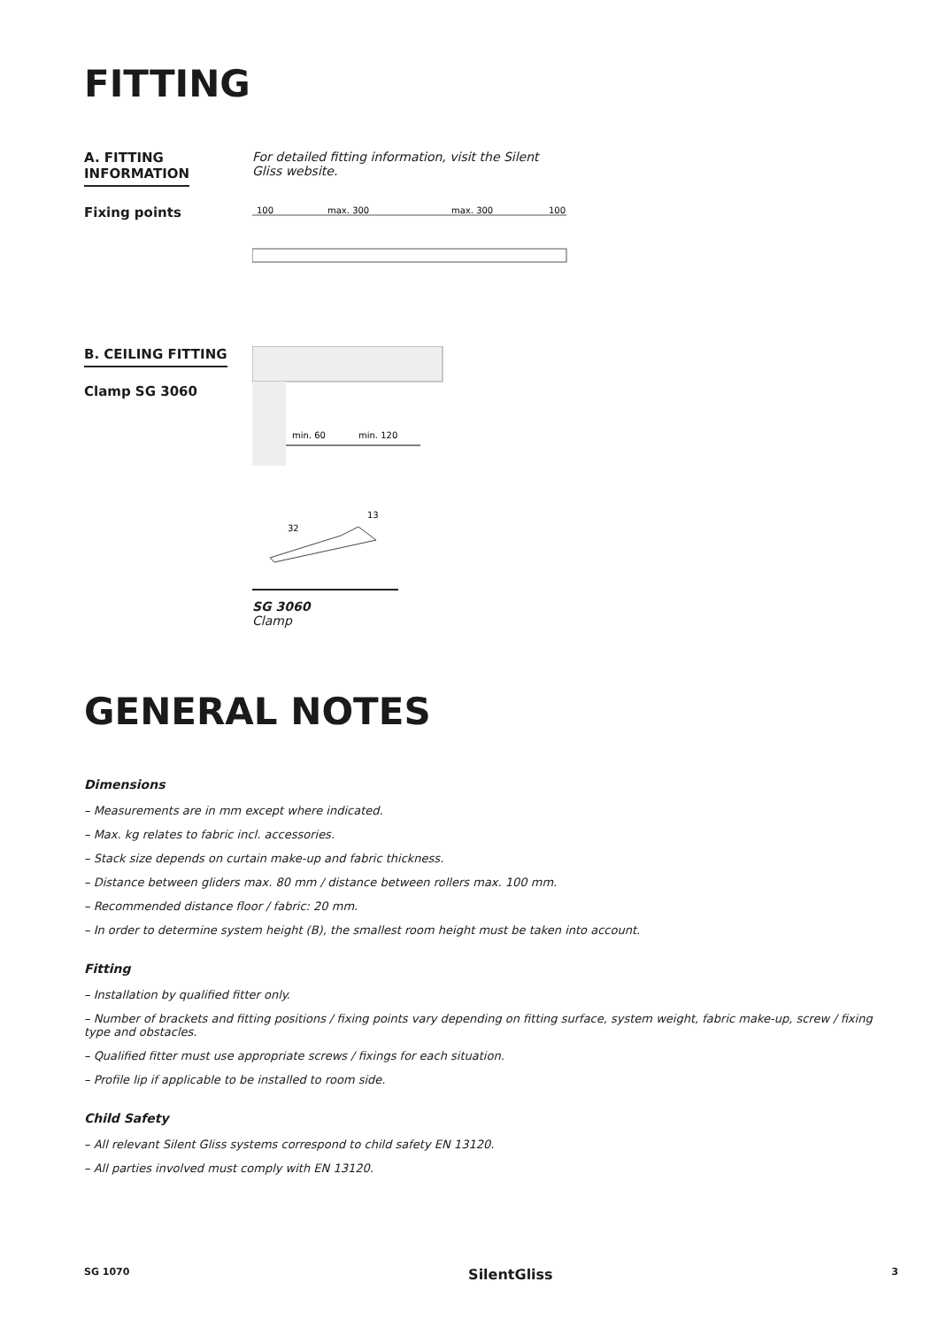FITTING
A. FITTING
INFORMATION
For detailed fitting information, visit the Silent Gliss website.
Fixing points
100
max. 300
max. 300
100
B. CEILING FITTING
Clamp SG 3060
min. 60
min. 120
32
13
SG 3060
Clamp
GENERAL NOTES
Dimensions
– Measurements are in mm except where indicated.
– Max. kg relates to fabric incl. accessories.
– Stack size depends on curtain make-up and fabric thickness.
– Distance between gliders max. 80 mm / distance between rollers max. 100 mm.
– Recommended distance floor / fabric: 20 mm.
– In order to determine system height (B), the smallest room height must be taken into account.
Fitting
– Installation by qualified fitter only.
– Number of brackets and fitting positions / fixing points vary depending on fitting surface, system weight, fabric make-up, screw / fixing type and obstacles.
– Qualified fitter must use appropriate screws / fixings for each situation.
– Profile lip if applicable to be installed to room side.
Child Safety
– All relevant Silent Gliss systems correspond to child safety EN 13120.
– All parties involved must comply with EN 13120.
SG 1070 SilentGliss 3